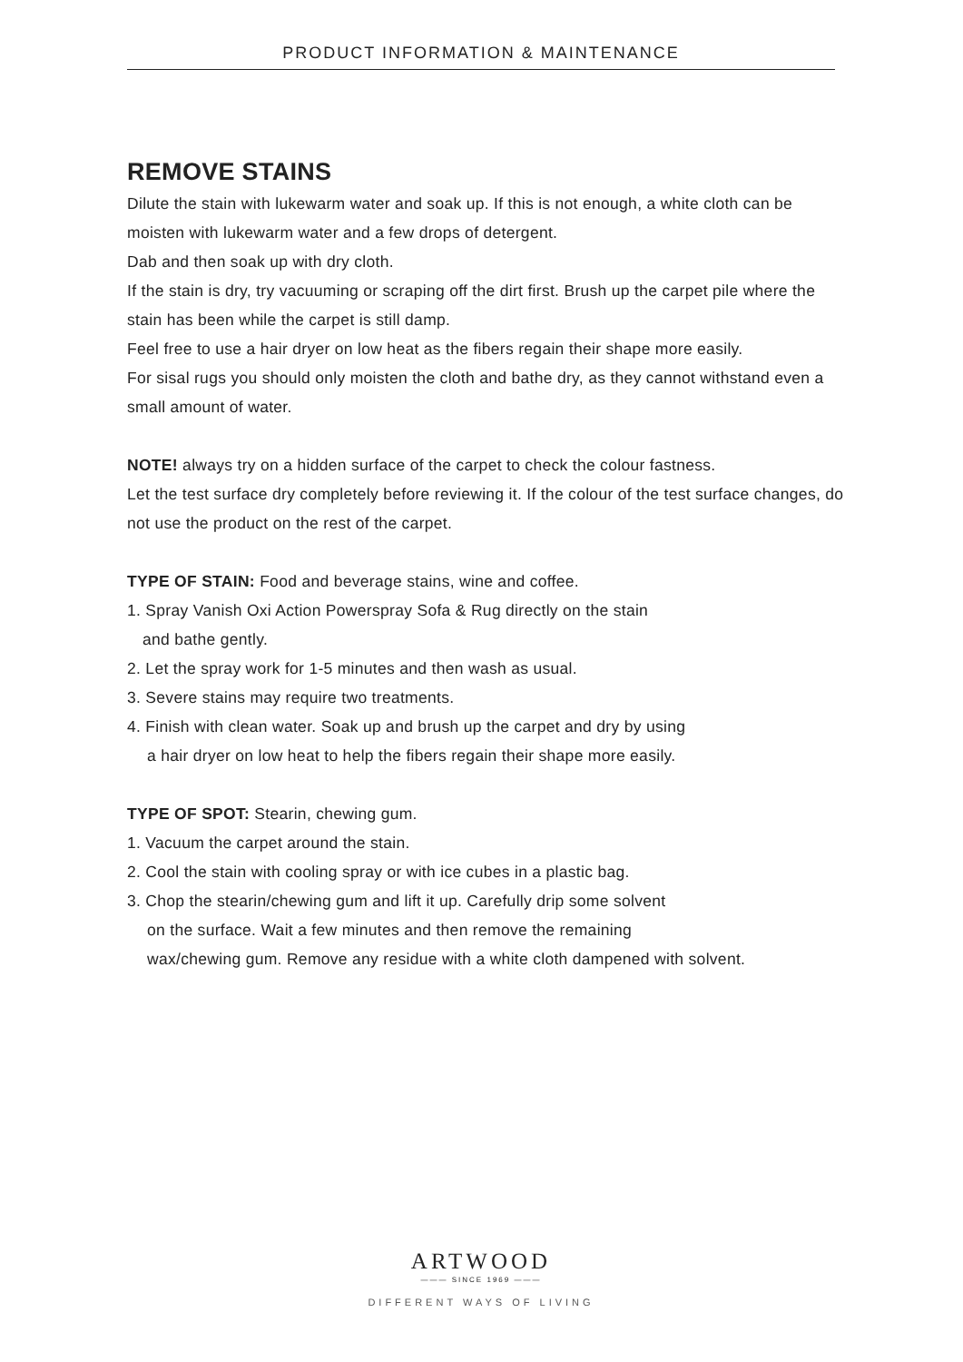PRODUCT INFORMATION & MAINTENANCE
REMOVE STAINS
Dilute the stain with lukewarm water and soak up. If this is not enough, a white cloth can be moisten with lukewarm water and a few drops of detergent.
Dab and then soak up with dry cloth.
If the stain is dry, try vacuuming or scraping off the dirt first. Brush up the carpet pile where the stain has been while the carpet is still damp.
Feel free to use a hair dryer on low heat as the fibers regain their shape more easily.
For sisal rugs you should only moisten the cloth and bathe dry, as they cannot withstand even a small amount of water.
NOTE! always try on a hidden surface of the carpet to check the colour fastness.
Let the test surface dry completely before reviewing it. If the colour of the test surface changes, do not use the product on the rest of the carpet.
TYPE OF STAIN: Food and beverage stains, wine and coffee.
1. Spray Vanish Oxi Action Powerspray Sofa & Rug directly on the stain
and bathe gently.
2. Let the spray work for 1-5 minutes and then wash as usual.
3. Severe stains may require two treatments.
4. Finish with clean water. Soak up and brush up the carpet and dry by using
a hair dryer on low heat to help the fibers regain their shape more easily.
TYPE OF SPOT: Stearin, chewing gum.
1. Vacuum the carpet around the stain.
2. Cool the stain with cooling spray or with ice cubes in a plastic bag.
3. Chop the stearin/chewing gum and lift it up. Carefully drip some solvent
on the surface. Wait a few minutes and then remove the remaining
wax/chewing gum. Remove any residue with a white cloth dampened with solvent.
ARTWOOD
——— SINCE 1969 ———
DIFFERENT WAYS OF LIVING